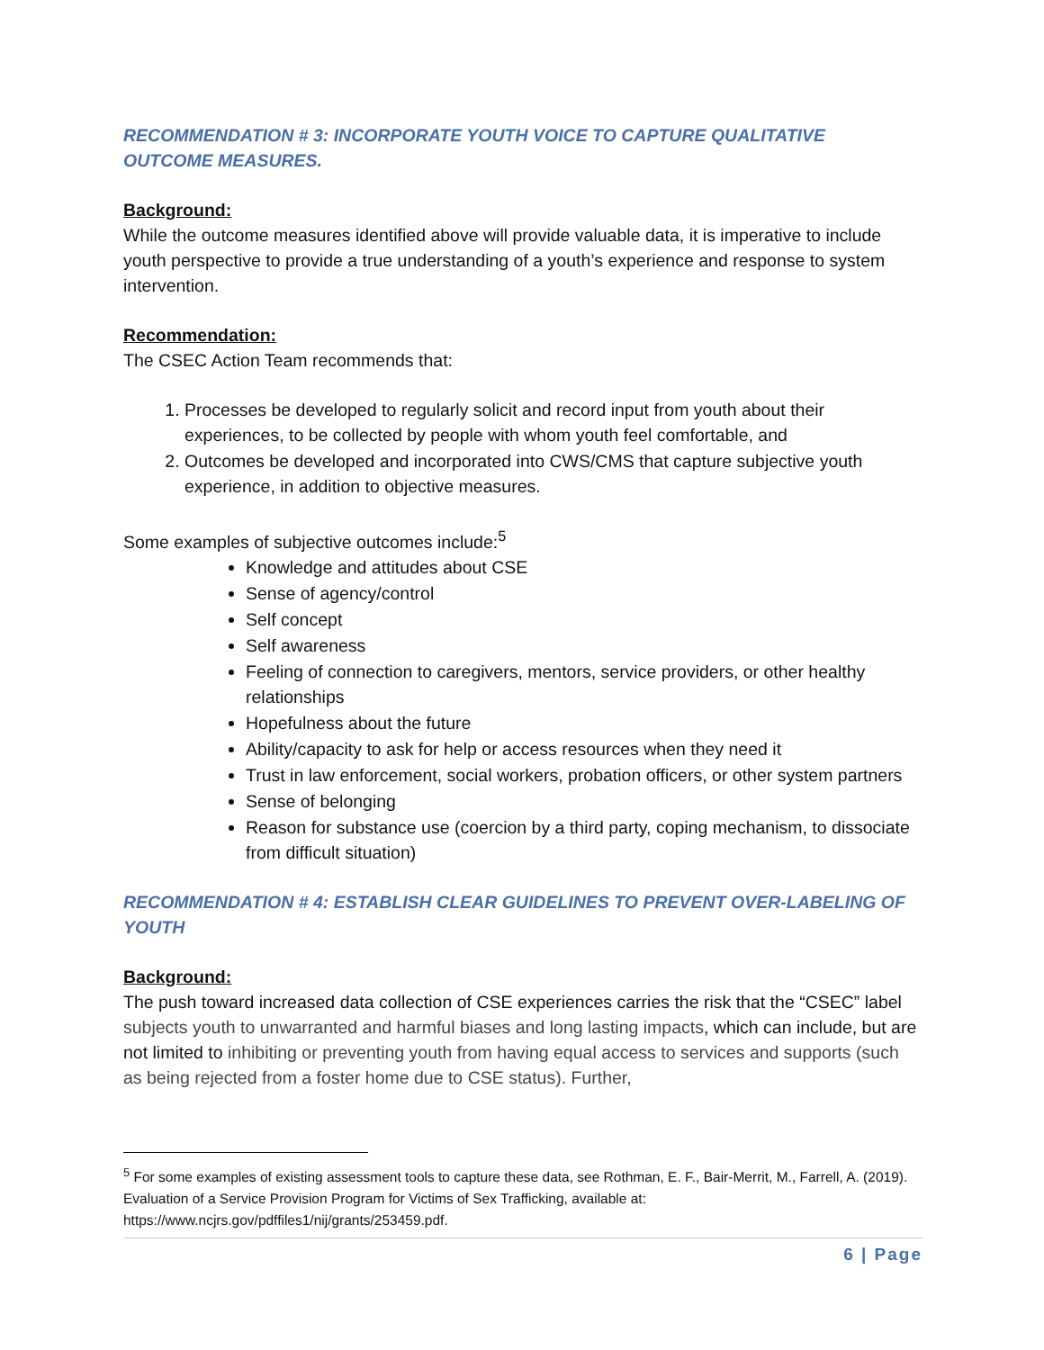RECOMMENDATION # 3: INCORPORATE YOUTH VOICE TO CAPTURE QUALITATIVE OUTCOME MEASURES.
Background:
While the outcome measures identified above will provide valuable data, it is imperative to include youth perspective to provide a true understanding of a youth’s experience and response to system intervention.
Recommendation:
The CSEC Action Team recommends that:
1. Processes be developed to regularly solicit and record input from youth about their experiences, to be collected by people with whom youth feel comfortable, and
2. Outcomes be developed and incorporated into CWS/CMS that capture subjective youth experience, in addition to objective measures.
Some examples of subjective outcomes include:<sup>5</sup>
Knowledge and attitudes about CSE
Sense of agency/control
Self concept
Self awareness
Feeling of connection to caregivers, mentors, service providers, or other healthy relationships
Hopefulness about the future
Ability/capacity to ask for help or access resources when they need it
Trust in law enforcement, social workers, probation officers, or other system partners
Sense of belonging
Reason for substance use (coercion by a third party, coping mechanism, to dissociate from difficult situation)
RECOMMENDATION # 4: ESTABLISH CLEAR GUIDELINES TO PREVENT OVER-LABELING OF YOUTH
Background:
The push toward increased data collection of CSE experiences carries the risk that the “CSEC” label subjects youth to unwarranted and harmful biases and long lasting impacts, which can include, but are not limited to inhibiting or preventing youth from having equal access to services and supports (such as being rejected from a foster home due to CSE status). Further,
<sup>5</sup> For some examples of existing assessment tools to capture these data, see Rothman, E. F., Bair-Merrit, M., Farrell, A. (2019). Evaluation of a Service Provision Program for Victims of Sex Trafficking, available at: https://www.ncjrs.gov/pdffiles1/nij/grants/253459.pdf.
6 | Page